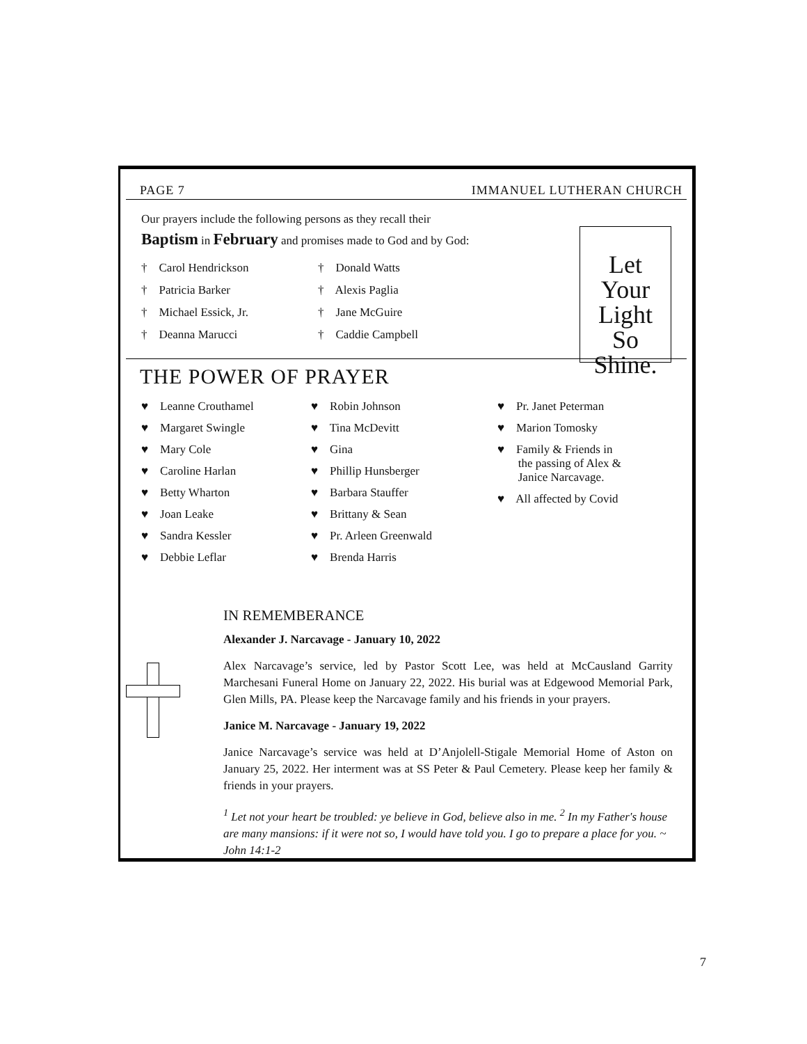PAGE 7 IMMANUEL LUTHERAN CHURCH
Let
Your Light
So Shine.
Our prayers include the following persons as they recall their
Baptism in February and promises made to God and by God:
† Carol Hendrickson
† Patricia Barker
† Michael Essick, Jr.
† Deanna Marucci
† Donald Watts
† Alexis Paglia
† Jane McGuire
† Caddie Campbell
THE POWER OF PRAYER
♥ Leanne Crouthamel
♥ Margaret Swingle
♥ Mary Cole
♥ Caroline Harlan
♥ Betty Wharton
♥ Joan Leake
♥ Sandra Kessler
♥ Debbie Leflar
♥ Robin Johnson
♥ Tina McDevitt
♥ Gina
♥ Phillip Hunsberger
♥ Barbara Stauffer
♥ Brittany & Sean
♥ Pr. Arleen Greenwald
♥ Brenda Harris
♥ Pr. Janet Peterman
♥ Marion Tomosky
♥ Family & Friends in
the passing of Alex &
Janice Narcavage.
♥ All affected by Covid
IN REMEMBERANCE
Alexander J. Narcavage - January 10, 2022
Alex Narcavage’s service, led by Pastor Scott Lee, was held at McCausland Garrity Marchesani Funeral Home on January 22, 2022. His burial was at Edgewood Memorial Park, Glen Mills, PA. Please keep the Narcavage family and his friends in your prayers.
Janice M. Narcavage - January 19, 2022
Janice Narcavage’s service was held at D’Anjolell-Stigale Memorial Home of Aston on January 25, 2022. Her interment was at SS Peter & Paul Cemetery. Please keep her family & friends in your prayers.
<sup>1</sup> Let not your heart be troubled: ye believe in God, believe also in me. <sup>2</sup> In my Father's house are many mansions: if it were not so, I would have told you. I go to prepare a place for you. ~ John 14:1-2
7